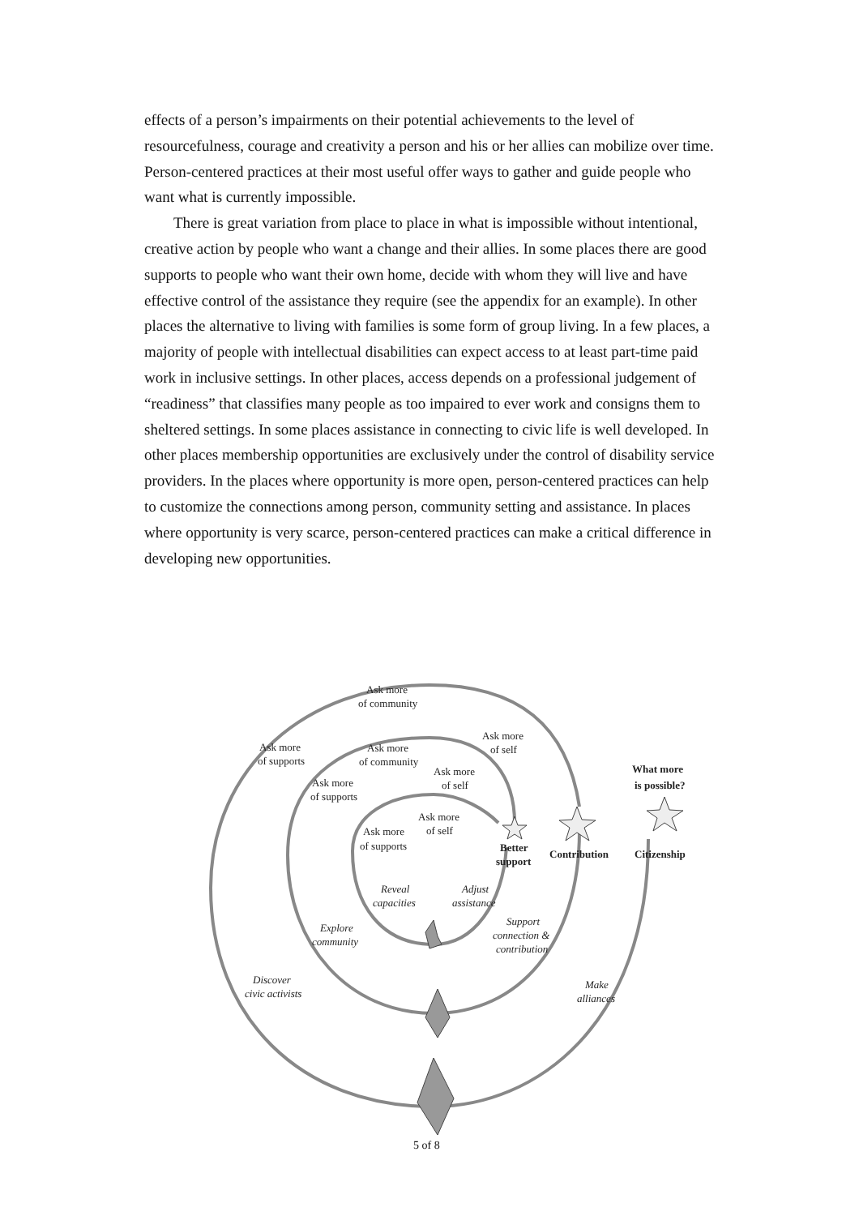effects of a person’s impairments on their potential achievements to the level of resourcefulness, courage and creativity a person and his or her allies can mobilize over time. Person-centered practices at their most useful offer ways to gather and guide people who want what is currently impossible.
There is great variation from place to place in what is impossible without intentional, creative action by people who want a change and their allies. In some places there are good supports to people who want their own home, decide with whom they will live and have effective control of the assistance they require (see the appendix for an example). In other places the alternative to living with families is some form of group living. In a few places, a majority of people with intellectual disabilities can expect access to at least part-time paid work in inclusive settings. In other places, access depends on a professional judgement of “readiness” that classifies many people as too impaired to ever work and consigns them to sheltered settings. In some places assistance in connecting to civic life is well developed. In other places membership opportunities are exclusively under the control of disability service providers. In the places where opportunity is more open, person-centered practices can help to customize the connections among person, community setting and assistance. In places where opportunity is very scarce, person-centered practices can make a critical difference in developing new opportunities.
Ask more
of community
Ask more
of supports
Ask more
of self
Ask more
of community
Ask more
of self
Ask more
of supports
Ask more
of self
Ask more
of supports
What more
is possible?
Better
support
Contribution
Citizenship
Reveal
capacities
Adjust
assistance
Support
connection &
contribution
Explore
community
Discover
civic activists
Make
alliances
5 of 8